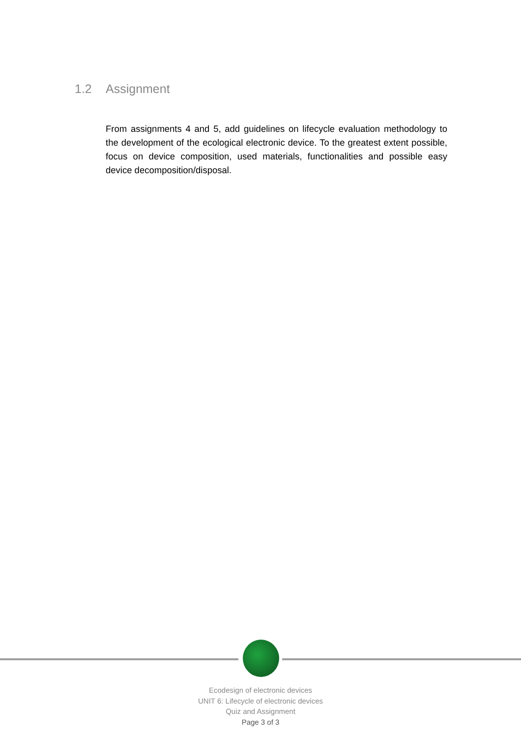1.2 Assignment
From assignments 4 and 5, add guidelines on lifecycle evaluation methodology to the development of the ecological electronic device. To the greatest extent possible, focus on device composition, used materials, functionalities and possible easy device decomposition/disposal.
Ecodesign of electronic devices
UNIT 6: Lifecycle of electronic devices
Quiz and Assignment
Page 3 of 3